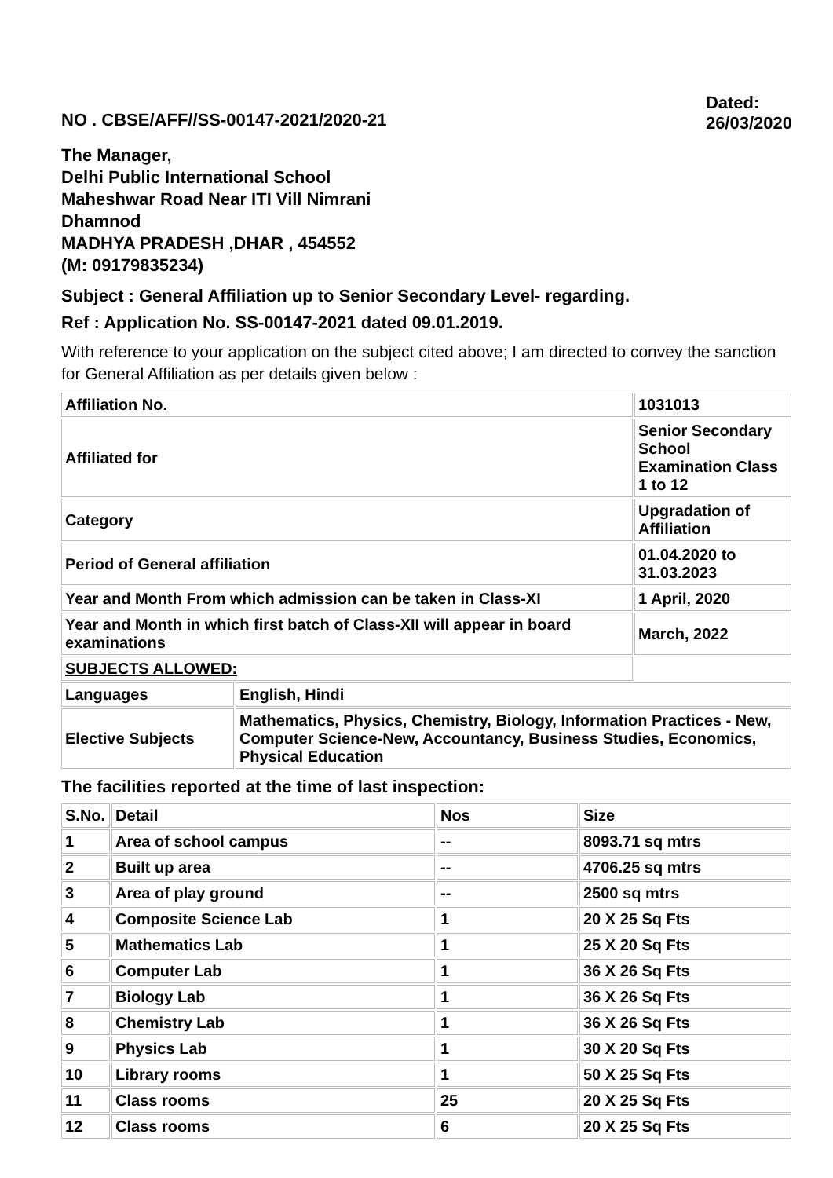NO . CBSE/AFF//SS-00147-2021/2020-21
Dated:
26/03/2020
The Manager,
Delhi Public International School
Maheshwar Road Near ITI Vill Nimrani
Dhamnod
MADHYA PRADESH ,DHAR , 454552
(M: 09179835234)
Subject : General Affiliation up to Senior Secondary Level- regarding.
Ref : Application No. SS-00147-2021 dated 09.01.2019.
With reference to your application on the subject cited above; I am directed to convey the sanction for General Affiliation as per details given below :
| Affiliation No. | | 1031013 |
| Affiliated for | | Senior Secondary School Examination Class 1 to 12 |
| Category | | Upgradation of Affiliation |
| Period of General affiliation | | 01.04.2020 to 31.03.2023 |
| Year and Month From which admission can be taken in Class-XI | | 1 April, 2020 |
| Year and Month in which first batch of Class-XII will appear in board examinations | | March, 2022 |
| SUBJECTS ALLOWED: | | |
| Languages | English, Hindi | |
| Elective Subjects | Mathematics, Physics, Chemistry, Biology, Information Practices - New, Computer Science-New, Accountancy, Business Studies, Economics, Physical Education | |
The facilities reported at the time of last inspection:
| S.No. | Detail | Nos | Size |
| 1 | Area of school campus | -- | 8093.71 sq mtrs |
| 2 | Built up area | -- | 4706.25 sq mtrs |
| 3 | Area of play ground | -- | 2500 sq mtrs |
| 4 | Composite Science Lab | 1 | 20 X 25 Sq Fts |
| 5 | Mathematics Lab | 1 | 25 X 20 Sq Fts |
| 6 | Computer Lab | 1 | 36 X 26 Sq Fts |
| 7 | Biology Lab | 1 | 36 X 26 Sq Fts |
| 8 | Chemistry Lab | 1 | 36 X 26 Sq Fts |
| 9 | Physics Lab | 1 | 30 X 20 Sq Fts |
| 10 | Library rooms | 1 | 50 X 25 Sq Fts |
| 11 | Class rooms | 25 | 20 X 25 Sq Fts |
| 12 | Class rooms | 6 | 20 X 25 Sq Fts |